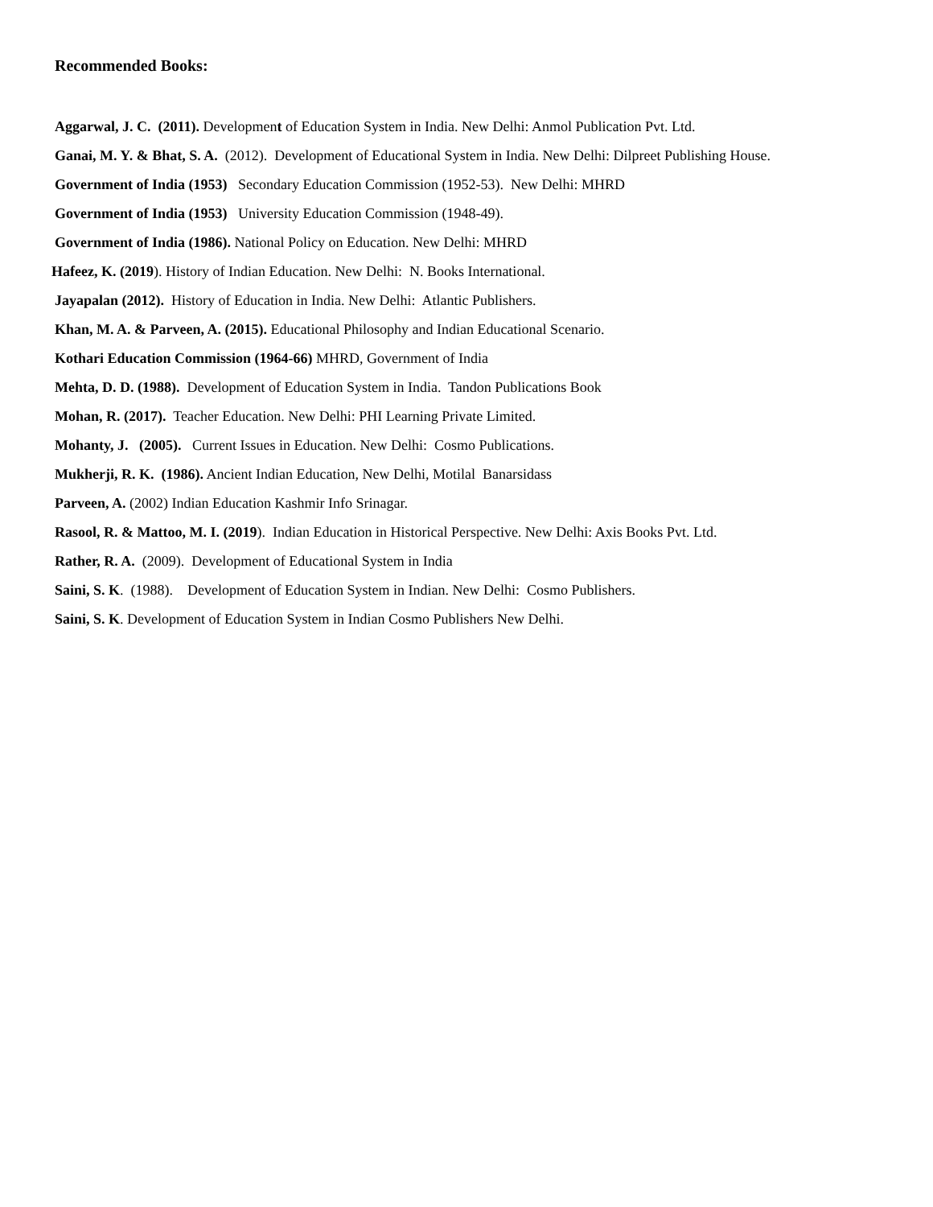Recommended Books:
Aggarwal, J. C. (2011). Development of Education System in India. New Delhi: Anmol Publication Pvt. Ltd.
Ganai, M. Y. & Bhat, S. A. (2012). Development of Educational System in India. New Delhi: Dilpreet Publishing House.
Government of India (1953) Secondary Education Commission (1952-53). New Delhi: MHRD
Government of India (1953) University Education Commission (1948-49).
Government of India (1986). National Policy on Education. New Delhi: MHRD
Hafeez, K. (2019). History of Indian Education. New Delhi: N. Books International.
Jayapalan (2012). History of Education in India. New Delhi: Atlantic Publishers.
Khan, M. A. & Parveen, A. (2015). Educational Philosophy and Indian Educational Scenario.
Kothari Education Commission (1964-66) MHRD, Government of India
Mehta, D. D. (1988). Development of Education System in India. Tandon Publications Book
Mohan, R. (2017). Teacher Education. New Delhi: PHI Learning Private Limited.
Mohanty, J. (2005). Current Issues in Education. New Delhi: Cosmo Publications.
Mukherji, R. K. (1986). Ancient Indian Education, New Delhi, Motilal Banarsidass
Parveen, A. (2002) Indian Education Kashmir Info Srinagar.
Rasool, R. & Mattoo, M. I. (2019). Indian Education in Historical Perspective. New Delhi: Axis Books Pvt. Ltd.
Rather, R. A. (2009). Development of Educational System in India
Saini, S. K. (1988). Development of Education System in Indian. New Delhi: Cosmo Publishers.
Saini, S. K. Development of Education System in Indian Cosmo Publishers New Delhi.